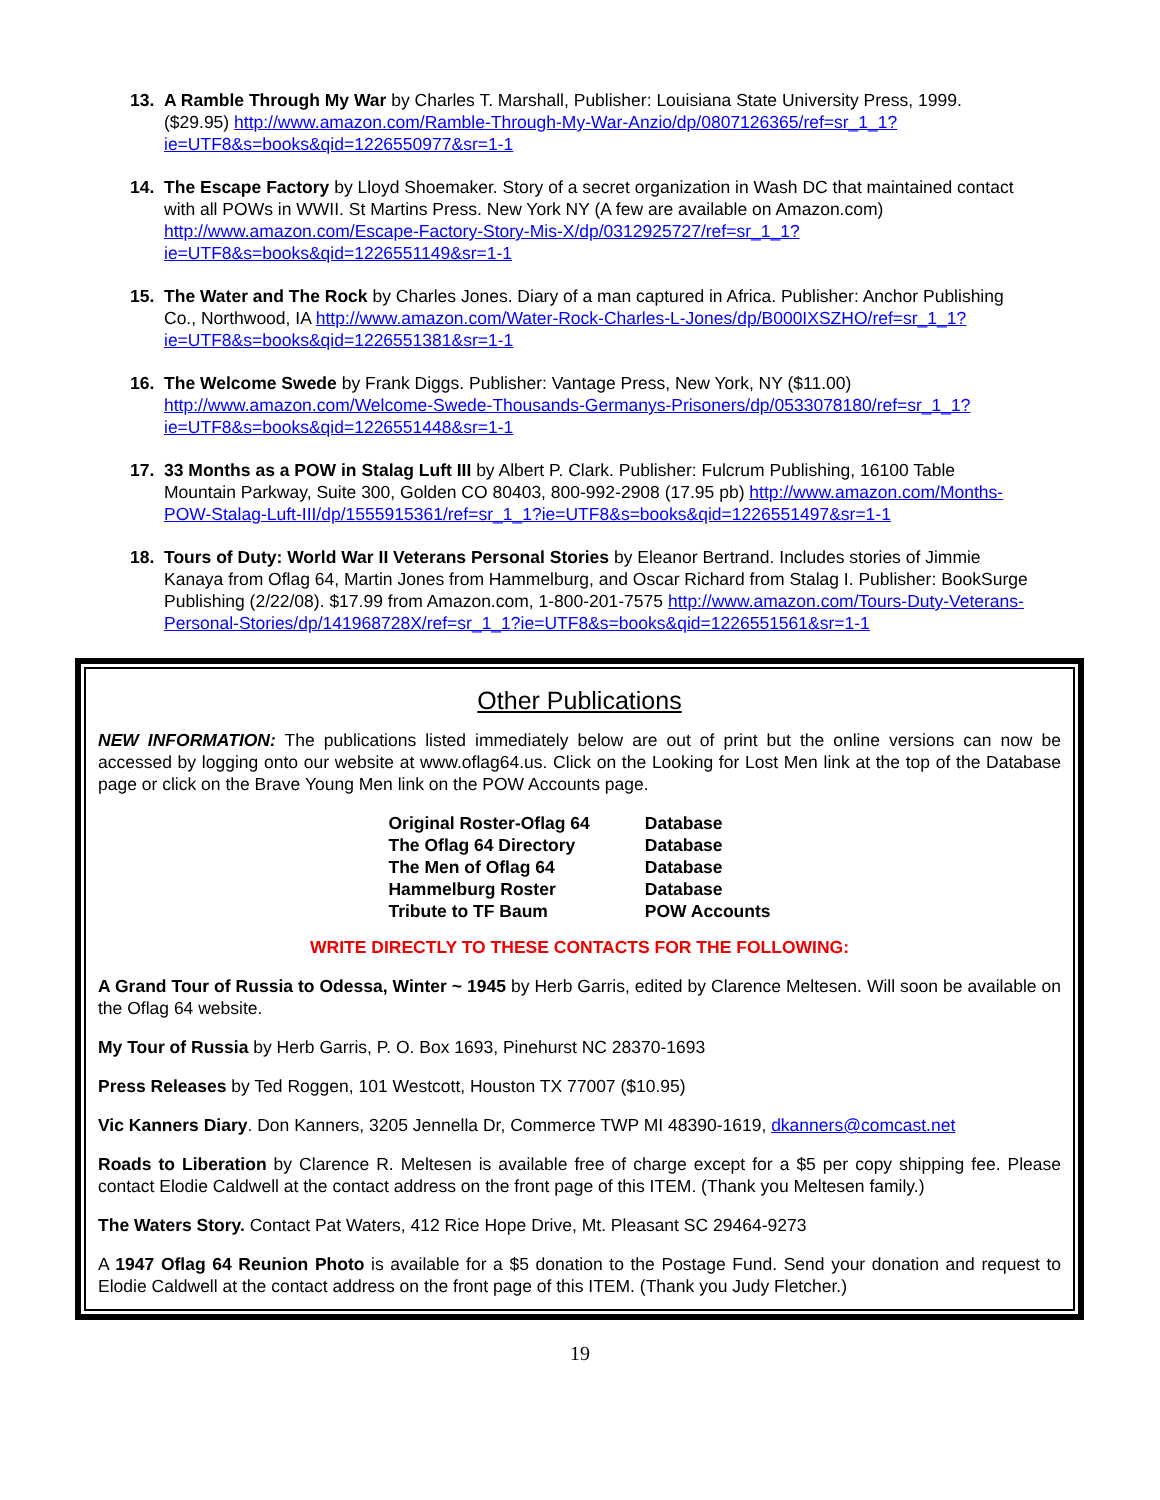13. A Ramble Through My War by Charles T. Marshall, Publisher: Louisiana State University Press, 1999. ($29.95) http://www.amazon.com/Ramble-Through-My-War-Anzio/dp/0807126365/ref=sr_1_1?ie=UTF8&s=books&qid=1226550977&sr=1-1
14. The Escape Factory by Lloyd Shoemaker. Story of a secret organization in Wash DC that maintained contact with all POWs in WWII. St Martins Press. New York NY (A few are available on Amazon.com) http://www.amazon.com/Escape-Factory-Story-Mis-X/dp/0312925727/ref=sr_1_1?ie=UTF8&s=books&qid=1226551149&sr=1-1
15. The Water and The Rock by Charles Jones. Diary of a man captured in Africa. Publisher: Anchor Publishing Co., Northwood, IA http://www.amazon.com/Water-Rock-Charles-L-Jones/dp/B000IXSZHO/ref=sr_1_1?ie=UTF8&s=books&qid=1226551381&sr=1-1
16. The Welcome Swede by Frank Diggs. Publisher: Vantage Press, New York, NY ($11.00) http://www.amazon.com/Welcome-Swede-Thousands-Germanys-Prisoners/dp/0533078180/ref=sr_1_1?ie=UTF8&s=books&qid=1226551448&sr=1-1
17. 33 Months as a POW in Stalag Luft III by Albert P. Clark. Publisher: Fulcrum Publishing, 16100 Table Mountain Parkway, Suite 300, Golden CO 80403, 800-992-2908 (17.95 pb) http://www.amazon.com/Months-POW-Stalag-Luft-III/dp/1555915361/ref=sr_1_1?ie=UTF8&s=books&qid=1226551497&sr=1-1
18. Tours of Duty: World War II Veterans Personal Stories by Eleanor Bertrand. Includes stories of Jimmie Kanaya from Oflag 64, Martin Jones from Hammelburg, and Oscar Richard from Stalag I. Publisher: BookSurge Publishing (2/22/08). $17.99 from Amazon.com, 1-800-201-7575 http://www.amazon.com/Tours-Duty-Veterans-Personal-Stories/dp/141968728X/ref=sr_1_1?ie=UTF8&s=books&qid=1226551561&sr=1-1
Other Publications
NEW INFORMATION: The publications listed immediately below are out of print but the online versions can now be accessed by logging onto our website at www.oflag64.us. Click on the Looking for Lost Men link at the top of the Database page or click on the Brave Young Men link on the POW Accounts page.
| Original Roster-Oflag 64 | Database |
| The Oflag 64 Directory | Database |
| The Men of Oflag 64 | Database |
| Hammelburg Roster | Database |
| Tribute to TF Baum | POW Accounts |
WRITE DIRECTLY TO THESE CONTACTS FOR THE FOLLOWING:
A Grand Tour of Russia to Odessa, Winter ~ 1945 by Herb Garris, edited by Clarence Meltesen. Will soon be available on the Oflag 64 website.
My Tour of Russia by Herb Garris, P. O. Box 1693, Pinehurst NC 28370-1693
Press Releases by Ted Roggen, 101 Westcott, Houston TX 77007 ($10.95)
Vic Kanners Diary. Don Kanners, 3205 Jennella Dr, Commerce TWP MI 48390-1619, dkanners@comcast.net
Roads to Liberation by Clarence R. Meltesen is available free of charge except for a $5 per copy shipping fee. Please contact Elodie Caldwell at the contact address on the front page of this ITEM. (Thank you Meltesen family.)
The Waters Story. Contact Pat Waters, 412 Rice Hope Drive, Mt. Pleasant SC 29464-9273
A 1947 Oflag 64 Reunion Photo is available for a $5 donation to the Postage Fund. Send your donation and request to Elodie Caldwell at the contact address on the front page of this ITEM. (Thank you Judy Fletcher.)
19